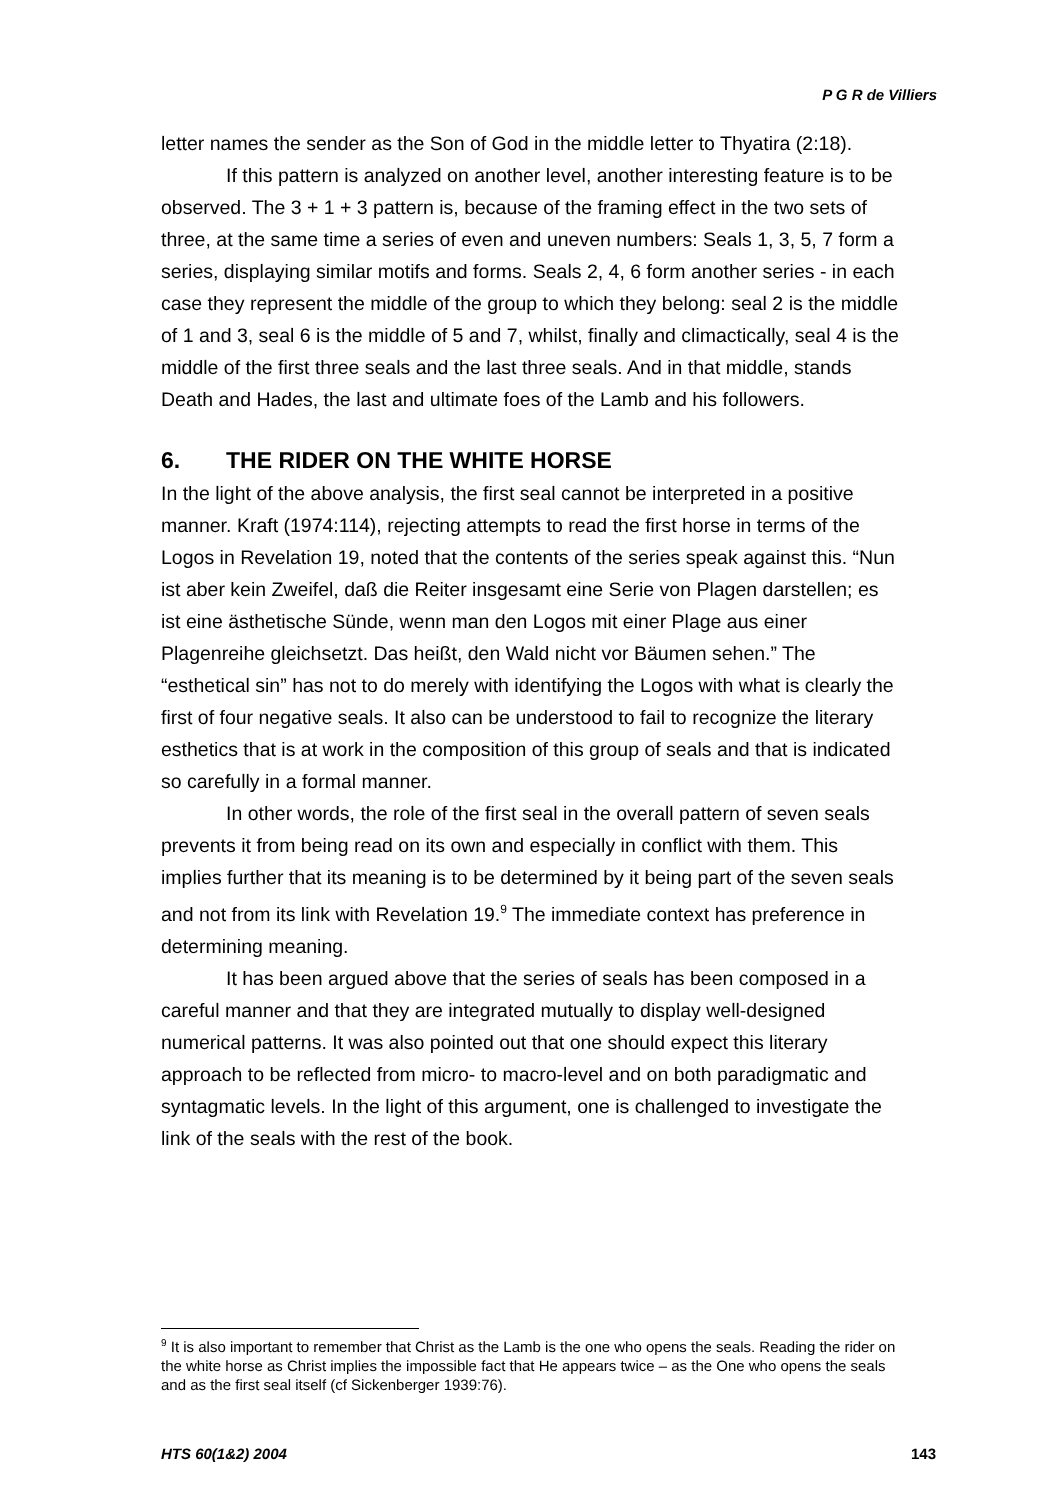P G R de Villiers
letter names the sender as the Son of God in the middle letter to Thyatira (2:18).
If this pattern is analyzed on another level, another interesting feature is to be observed. The 3 + 1 + 3 pattern is, because of the framing effect in the two sets of three, at the same time a series of even and uneven numbers: Seals 1, 3, 5, 7 form a series, displaying similar motifs and forms. Seals 2, 4, 6 form another series - in each case they represent the middle of the group to which they belong: seal 2 is the middle of 1 and 3, seal 6 is the middle of 5 and 7, whilst, finally and climactically, seal 4 is the middle of the first three seals and the last three seals. And in that middle, stands Death and Hades, the last and ultimate foes of the Lamb and his followers.
6. THE RIDER ON THE WHITE HORSE
In the light of the above analysis, the first seal cannot be interpreted in a positive manner. Kraft (1974:114), rejecting attempts to read the first horse in terms of the Logos in Revelation 19, noted that the contents of the series speak against this. “Nun ist aber kein Zweifel, daß die Reiter insgesamt eine Serie von Plagen darstellen; es ist eine ästhetische Sünde, wenn man den Logos mit einer Plage aus einer Plagenreihe gleichsetzt. Das heißt, den Wald nicht vor Bäumen sehen.” The “esthetical sin” has not to do merely with identifying the Logos with what is clearly the first of four negative seals. It also can be understood to fail to recognize the literary esthetics that is at work in the composition of this group of seals and that is indicated so carefully in a formal manner.
In other words, the role of the first seal in the overall pattern of seven seals prevents it from being read on its own and especially in conflict with them. This implies further that its meaning is to be determined by it being part of the seven seals and not from its link with Revelation 19.<sup>9</sup> The immediate context has preference in determining meaning.
It has been argued above that the series of seals has been composed in a careful manner and that they are integrated mutually to display well-designed numerical patterns. It was also pointed out that one should expect this literary approach to be reflected from micro- to macro-level and on both paradigmatic and syntagmatic levels. In the light of this argument, one is challenged to investigate the link of the seals with the rest of the book.
<sup>9</sup> It is also important to remember that Christ as the Lamb is the one who opens the seals. Reading the rider on the white horse as Christ implies the impossible fact that He appears twice – as the One who opens the seals and as the first seal itself (cf Sickenberger 1939:76).
HTS 60(1&2) 2004 143